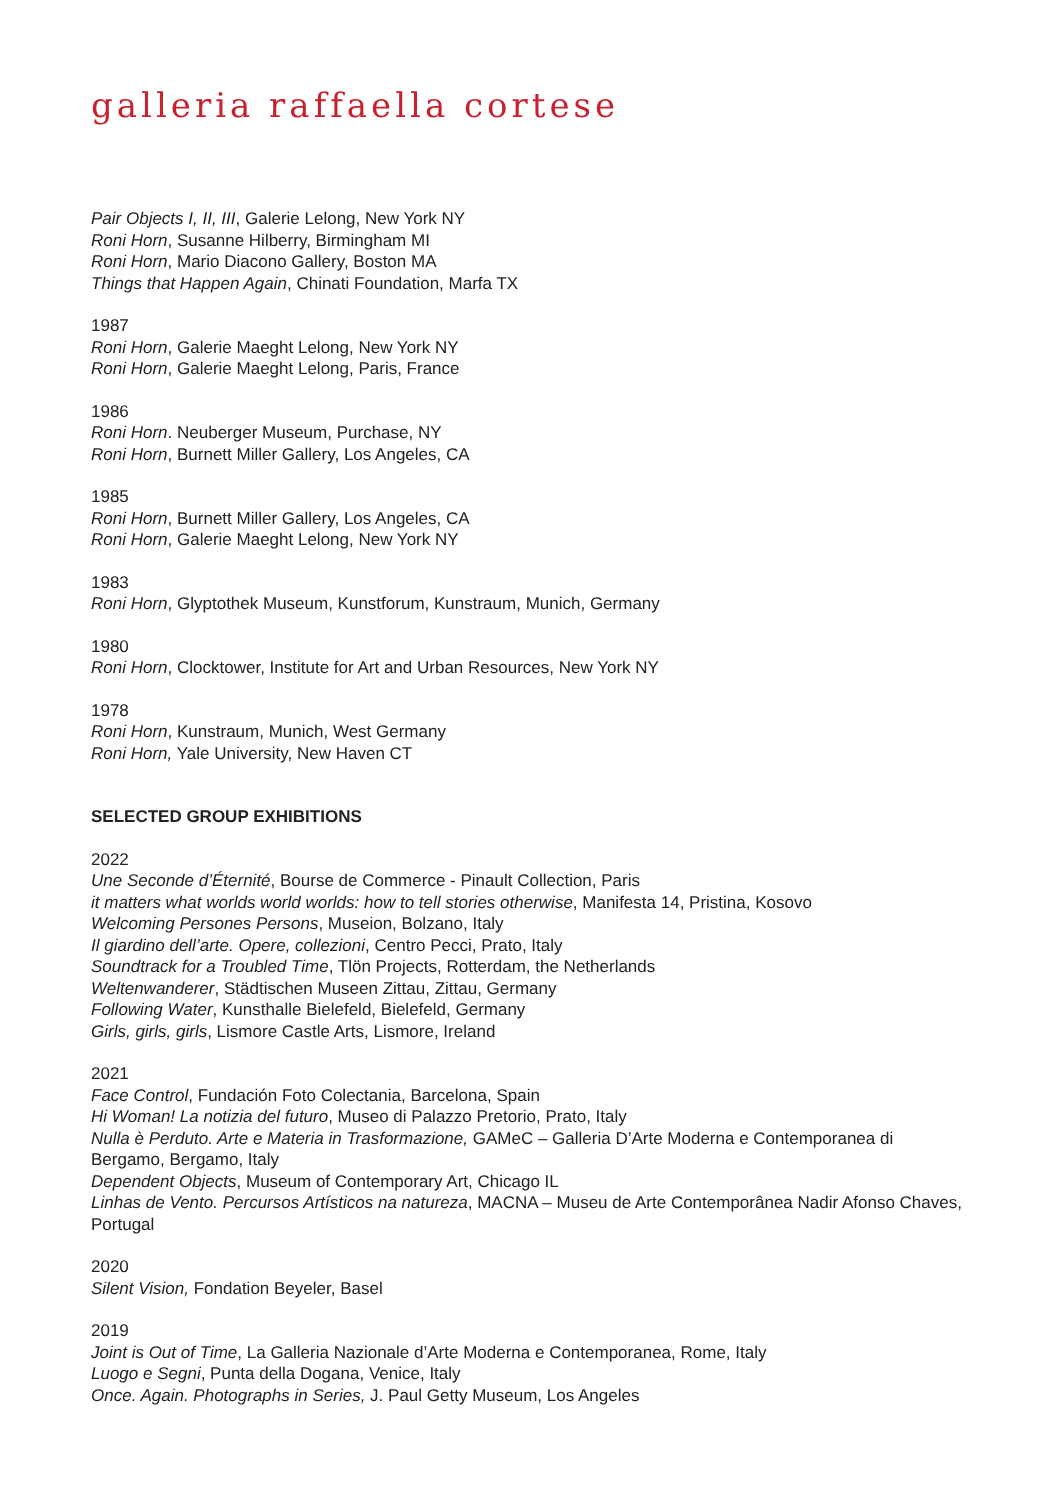galleria raffaella cortese
Pair Objects I, II, III, Galerie Lelong, New York NY
Roni Horn, Susanne Hilberry, Birmingham MI
Roni Horn, Mario Diacono Gallery, Boston MA
Things that Happen Again, Chinati Foundation, Marfa TX
1987
Roni Horn, Galerie Maeght Lelong, New York NY
Roni Horn, Galerie Maeght Lelong, Paris, France
1986
Roni Horn. Neuberger Museum, Purchase, NY
Roni Horn, Burnett Miller Gallery, Los Angeles, CA
1985
Roni Horn, Burnett Miller Gallery, Los Angeles, CA
Roni Horn, Galerie Maeght Lelong, New York NY
1983
Roni Horn, Glyptothek Museum, Kunstforum, Kunstraum, Munich, Germany
1980
Roni Horn, Clocktower, Institute for Art and Urban Resources, New York NY
1978
Roni Horn, Kunstraum, Munich, West Germany
Roni Horn, Yale University, New Haven CT
SELECTED GROUP EXHIBITIONS
2022
Une Seconde d’Éternité, Bourse de Commerce - Pinault Collection, Paris
it matters what worlds world worlds: how to tell stories otherwise, Manifesta 14, Pristina, Kosovo
Welcoming Persones Persons, Museion, Bolzano, Italy
Il giardino dell’arte. Opere, collezioni, Centro Pecci, Prato, Italy
Soundtrack for a Troubled Time, Tlön Projects, Rotterdam, the Netherlands
Weltenwanderer, Städtischen Museen Zittau, Zittau, Germany
Following Water, Kunsthalle Bielefeld, Bielefeld, Germany
Girls, girls, girls, Lismore Castle Arts, Lismore, Ireland
2021
Face Control, Fundación Foto Colectania, Barcelona, Spain
Hi Woman! La notizia del futuro, Museo di Palazzo Pretorio, Prato, Italy
Nulla è Perduto. Arte e Materia in Trasformazione, GAMeC – Galleria D’Arte Moderna e Contemporanea di Bergamo, Bergamo, Italy
Dependent Objects, Museum of Contemporary Art, Chicago IL
Linhas de Vento. Percursos Artísticos na natureza, MACNA – Museu de Arte Contemporânea Nadir Afonso Chaves, Portugal
2020
Silent Vision, Fondation Beyeler, Basel
2019
Joint is Out of Time, La Galleria Nazionale d’Arte Moderna e Contemporanea, Rome, Italy
Luogo e Segni, Punta della Dogana, Venice, Italy
Once. Again. Photographs in Series, J. Paul Getty Museum, Los Angeles